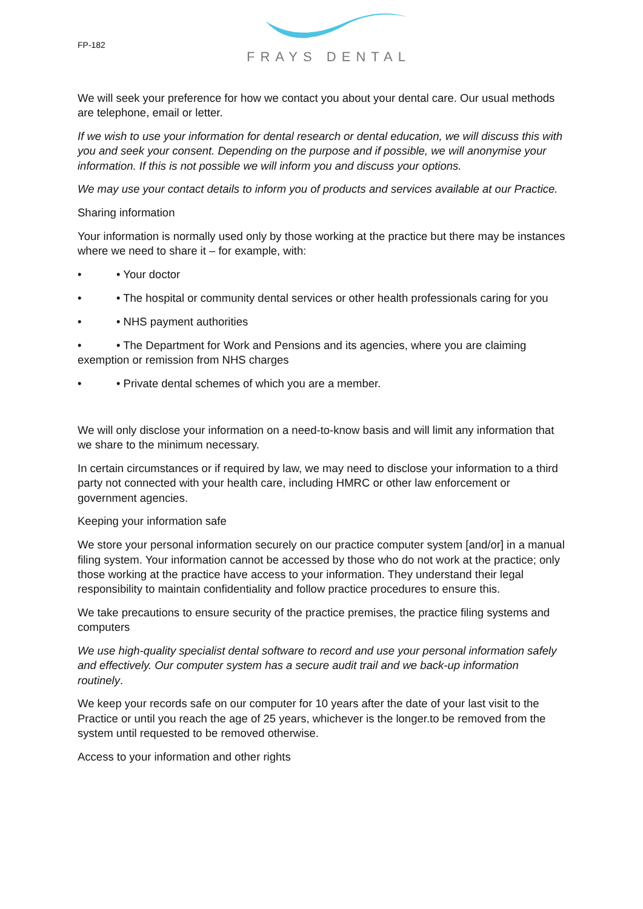FP-182
FRAYS DENTAL
We will seek your preference for how we contact you about your dental care. Our usual methods are telephone, email or letter.
If we wish to use your information for dental research or dental education, we will discuss this with you and seek your consent. Depending on the purpose and if possible, we will anonymise your information. If this is not possible we will inform you and discuss your options.
We may use your contact details to inform you of products and services available at our Practice.
Sharing information
Your information is normally used only by those working at the practice but there may be instances where we need to share it – for example, with:
• • Your doctor
• • The hospital or community dental services or other health professionals caring for you
• • NHS payment authorities
• • The Department for Work and Pensions and its agencies, where you are claiming exemption or remission from NHS charges
• • Private dental schemes of which you are a member.
We will only disclose your information on a need-to-know basis and will limit any information that we share to the minimum necessary.
In certain circumstances or if required by law, we may need to disclose your information to a third party not connected with your health care, including HMRC or other law enforcement or government agencies.
Keeping your information safe
We store your personal information securely on our practice computer system [and/or] in a manual filing system. Your information cannot be accessed by those who do not work at the practice; only those working at the practice have access to your information. They understand their legal responsibility to maintain confidentiality and follow practice procedures to ensure this.
We take precautions to ensure security of the practice premises, the practice filing systems and computers
We use high-quality specialist dental software to record and use your personal information safely and effectively. Our computer system has a secure audit trail and we back-up information routinely.
We keep your records safe on our computer for 10 years after the date of your last visit to the Practice or until you reach the age of 25 years, whichever is the longer.to be removed from the system until requested to be removed otherwise.
Access to your information and other rights